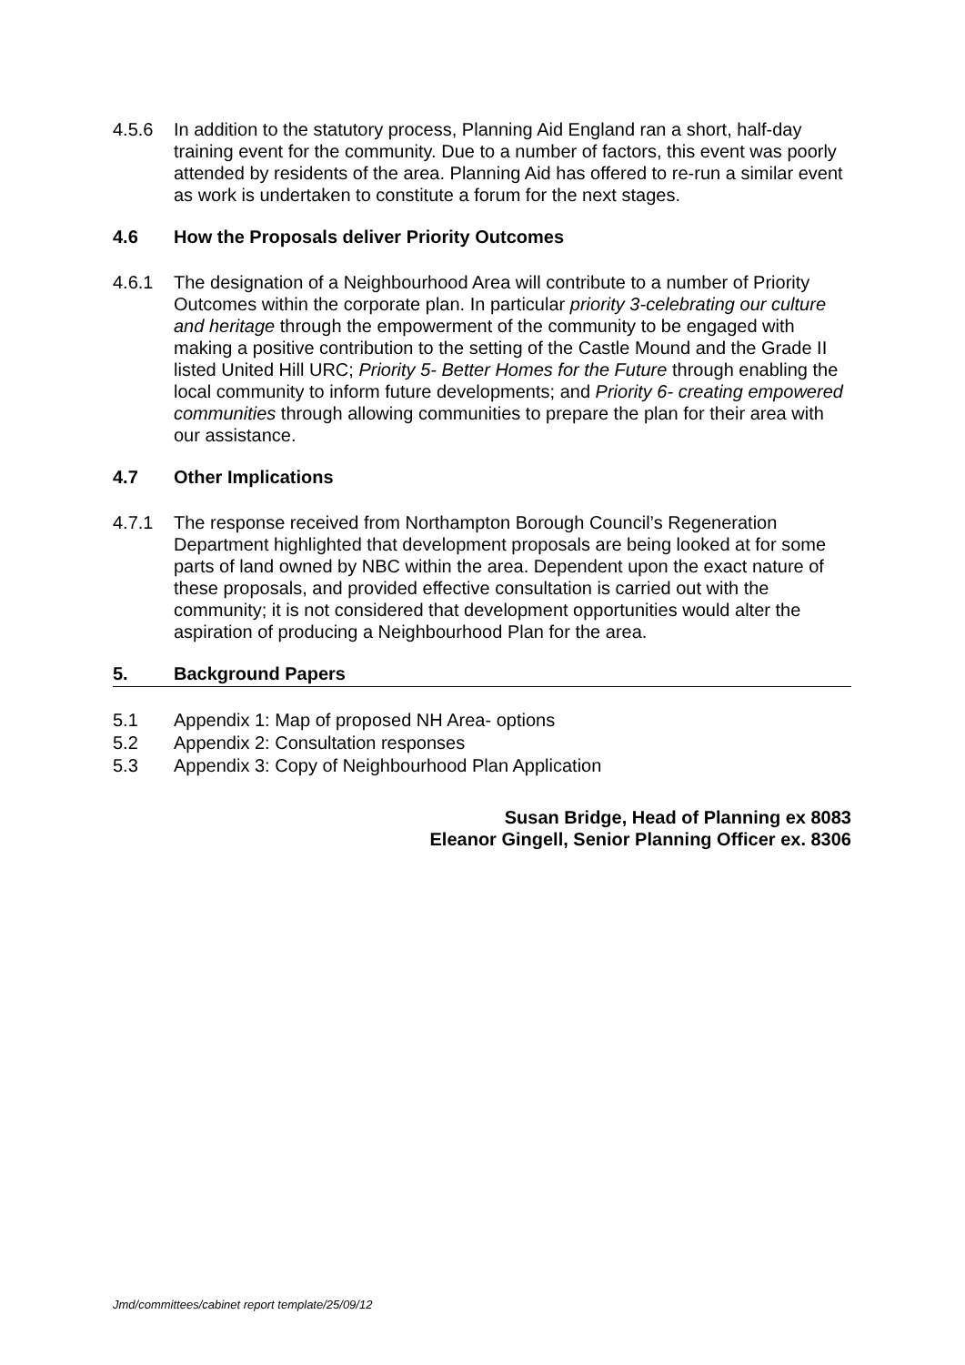4.5.6 In addition to the statutory process, Planning Aid England ran a short, half-day training event for the community. Due to a number of factors, this event was poorly attended by residents of the area. Planning Aid has offered to re-run a similar event as work is undertaken to constitute a forum for the next stages.
4.6 How the Proposals deliver Priority Outcomes
4.6.1 The designation of a Neighbourhood Area will contribute to a number of Priority Outcomes within the corporate plan. In particular priority 3-celebrating our culture and heritage through the empowerment of the community to be engaged with making a positive contribution to the setting of the Castle Mound and the Grade II listed United Hill URC; Priority 5- Better Homes for the Future through enabling the local community to inform future developments; and Priority 6- creating empowered communities through allowing communities to prepare the plan for their area with our assistance.
4.7 Other Implications
4.7.1 The response received from Northampton Borough Council’s Regeneration Department highlighted that development proposals are being looked at for some parts of land owned by NBC within the area. Dependent upon the exact nature of these proposals, and provided effective consultation is carried out with the community; it is not considered that development opportunities would alter the aspiration of producing a Neighbourhood Plan for the area.
5. Background Papers
5.1 Appendix 1: Map of proposed NH Area- options
5.2 Appendix 2: Consultation responses
5.3 Appendix 3: Copy of Neighbourhood Plan Application
Susan Bridge, Head of Planning ex 8083
Eleanor Gingell, Senior Planning Officer ex. 8306
Jmd/committees/cabinet report template/25/09/12